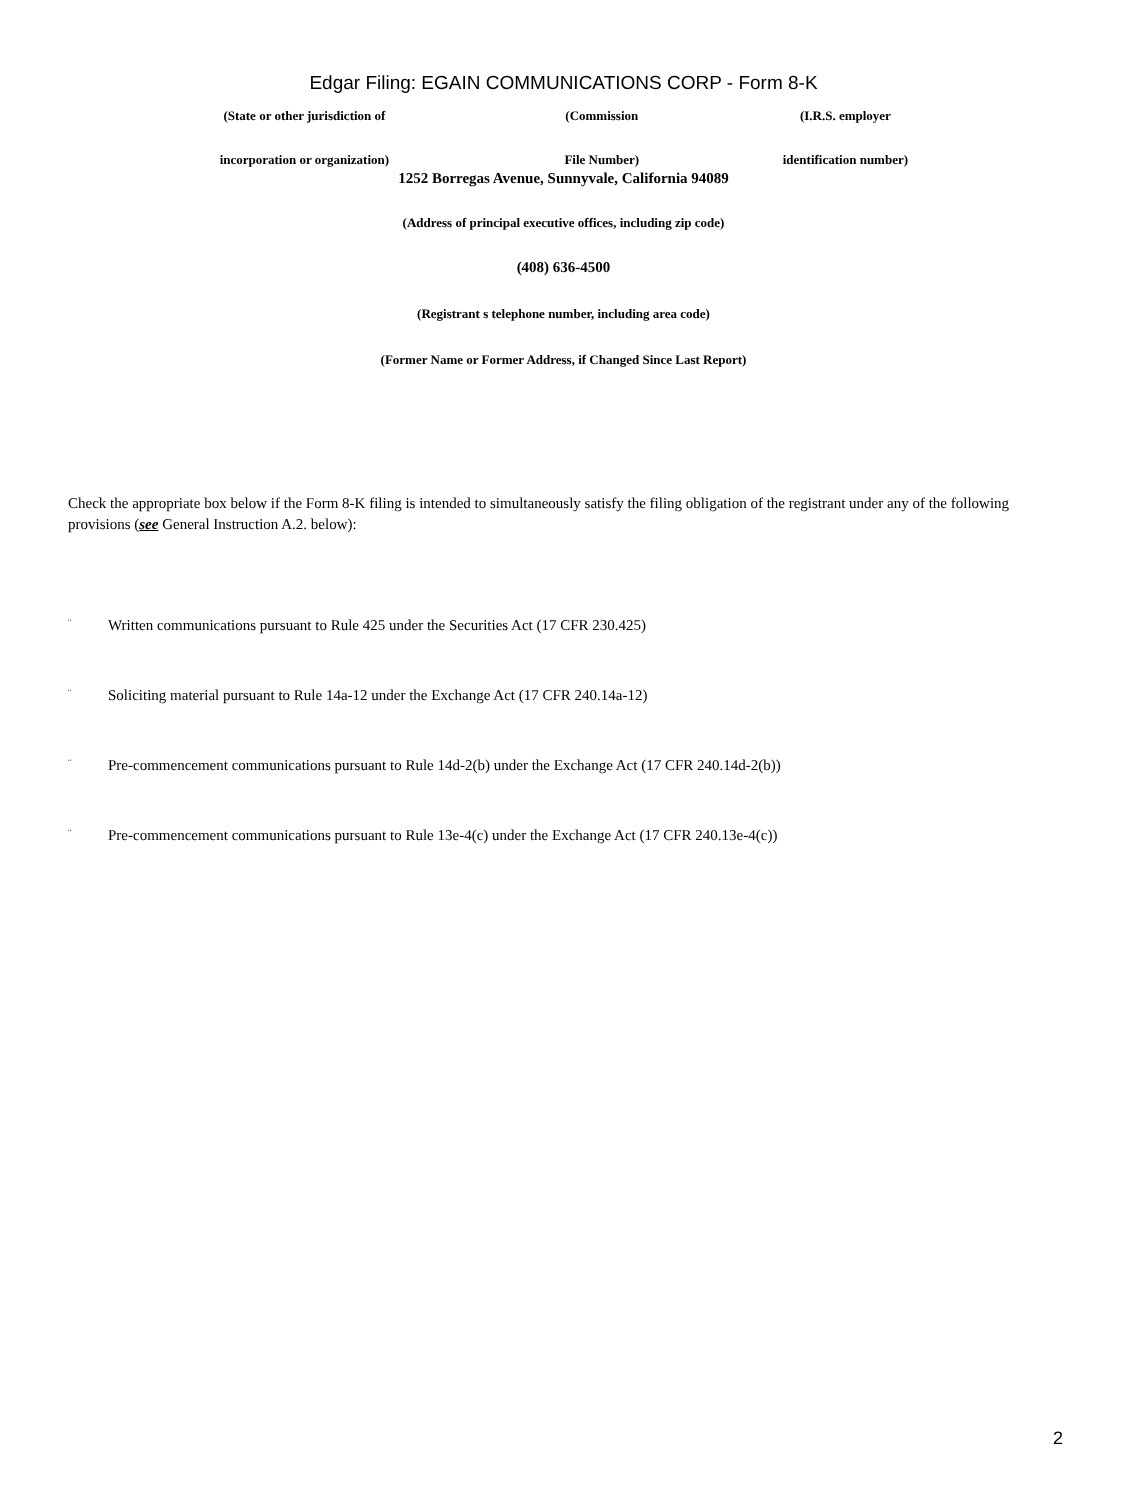Edgar Filing: EGAIN COMMUNICATIONS CORP - Form 8-K
| (State or other jurisdiction of | (Commission | (I.R.S. employer |
| incorporation or organization) | File Number) | identification number) |
1252 Borregas Avenue, Sunnyvale, California 94089
(Address of principal executive offices, including zip code)
(408) 636-4500
(Registrant s telephone number, including area code)
(Former Name or Former Address, if Changed Since Last Report)
Check the appropriate box below if the Form 8-K filing is intended to simultaneously satisfy the filing obligation of the registrant under any of the following provisions (see General Instruction A.2. below):
¨ Written communications pursuant to Rule 425 under the Securities Act (17 CFR 230.425)
¨ Soliciting material pursuant to Rule 14a-12 under the Exchange Act (17 CFR 240.14a-12)
¨ Pre-commencement communications pursuant to Rule 14d-2(b) under the Exchange Act (17 CFR 240.14d-2(b))
¨ Pre-commencement communications pursuant to Rule 13e-4(c) under the Exchange Act (17 CFR 240.13e-4(c))
2